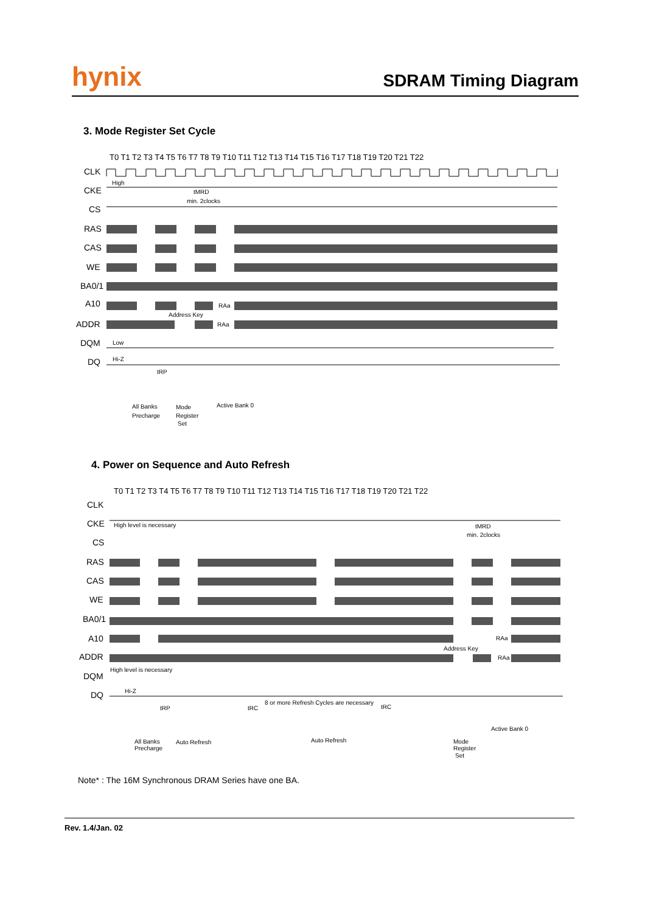hynix
SDRAM Timing Diagram
3. Mode Register Set Cycle
T0 T1 T2 T3 T4 T5 T6 T7 T8 T9 T10 T11 T12 T13 T14 T15 T16 T17 T18 T19 T20 T21 T22
CLK
CKE
CS
RAS
CAS
WE
BA0/1
A10
ADDR
DQM
DQ
High
tMRD
min. 2clocks
RAa
Address Key
RAa
Low
Hi-Z
tRP
All Banks
Precharge
Mode
Register
Set
Active Bank 0
4. Power on Sequence and Auto Refresh
T0 T1 T2 T3 T4 T5 T6 T7 T8 T9 T10 T11 T12 T13 T14 T15 T16 T17 T18 T19 T20 T21 T22
CLK
CKE
CS
RAS
CAS
WE
BA0/1
A10
ADDR
DQM
DQ
High level is necessary
tMRD
min. 2clocks
RAa
Address Key
RAa
High level is necessary
Hi-Z
tRP
tRC
8 or more Refresh Cycles are necessary
tRC
All Banks
Precharge
Auto Refresh
Auto Refresh
Mode
Register
Set
Active Bank 0
Note* : The 16M Synchronous DRAM Series have one BA.
Rev. 1.4/Jan. 02